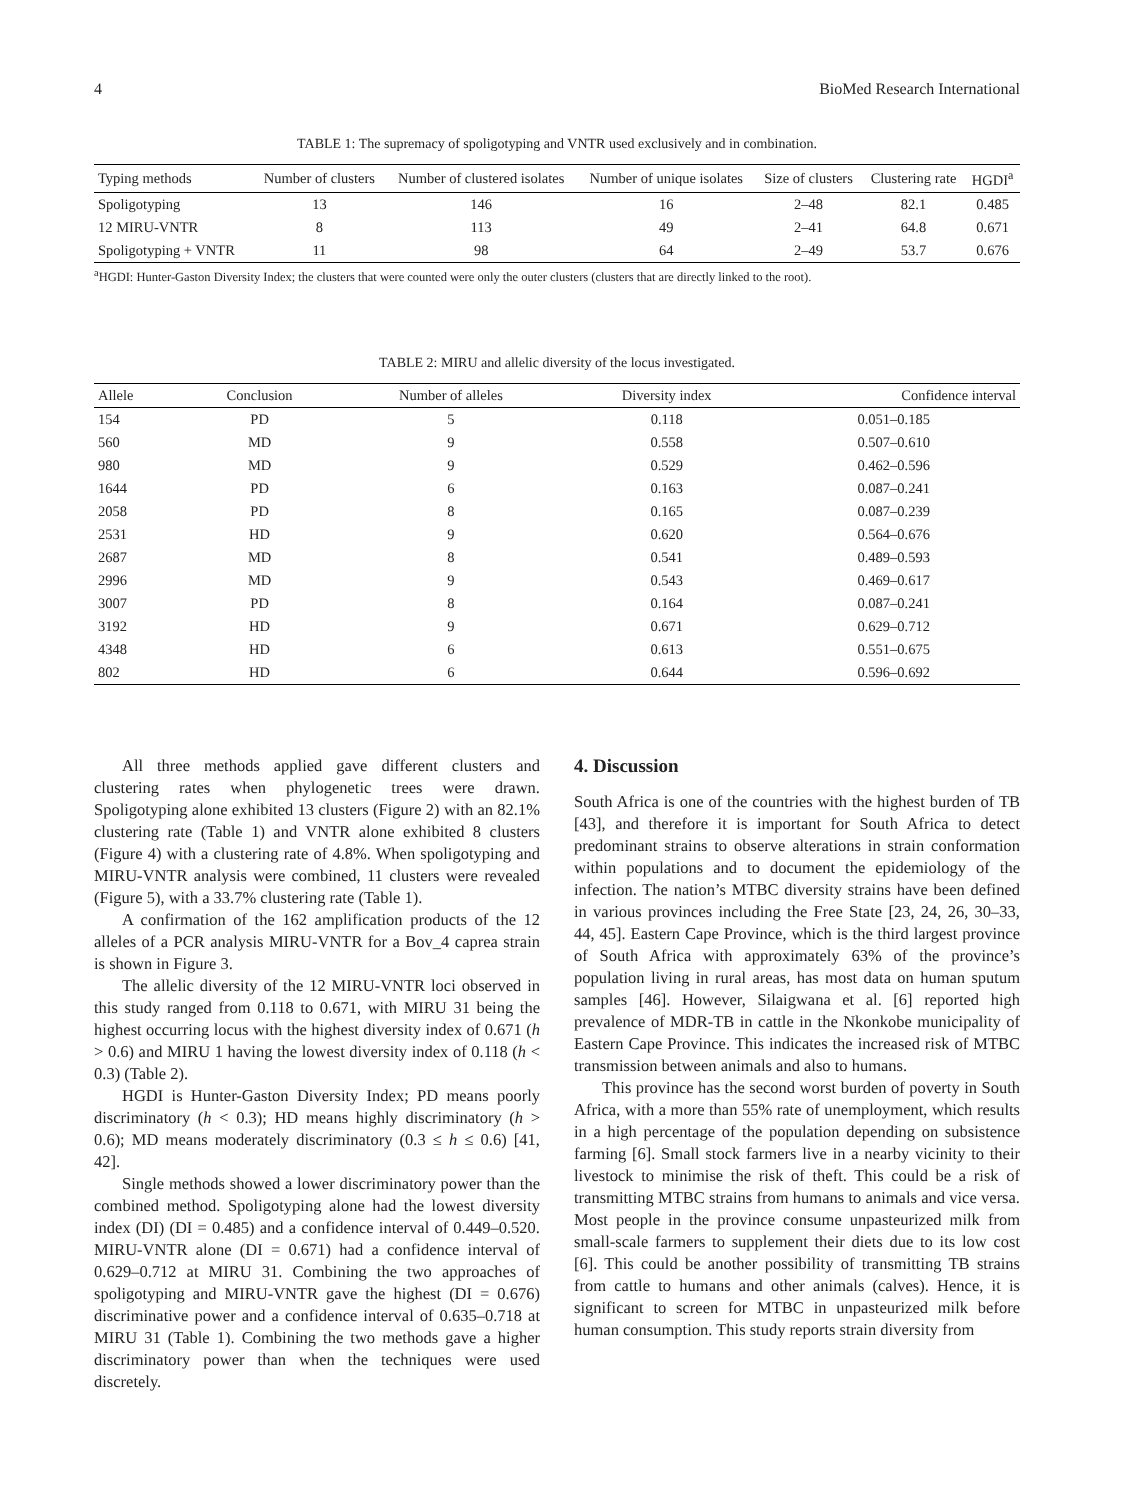4 BioMed Research International
TABLE 1: The supremacy of spoligotyping and VNTR used exclusively and in combination.
| Typing methods | Number of clusters | Number of clustered isolates | Number of unique isolates | Size of clusters | Clustering rate | HGDI<sup>a</sup> |
| --- | --- | --- | --- | --- | --- | --- |
| Spoligotyping | 13 | 146 | 16 | 2–48 | 82.1 | 0.485 |
| 12 MIRU-VNTR | 8 | 113 | 49 | 2–41 | 64.8 | 0.671 |
| Spoligotyping + VNTR | 11 | 98 | 64 | 2–49 | 53.7 | 0.676 |
<sup>a</sup> HGDI: Hunter-Gaston Diversity Index; the clusters that were counted were only the outer clusters (clusters that are directly linked to the root).
TABLE 2: MIRU and allelic diversity of the locus investigated.
| Allele | Conclusion | Number of alleles | Diversity index | Confidence interval |
| --- | --- | --- | --- | --- |
| 154 | PD | 5 | 0.118 | 0.051–0.185 |
| 560 | MD | 9 | 0.558 | 0.507–0.610 |
| 980 | MD | 9 | 0.529 | 0.462–0.596 |
| 1644 | PD | 6 | 0.163 | 0.087–0.241 |
| 2058 | PD | 8 | 0.165 | 0.087–0.239 |
| 2531 | HD | 9 | 0.620 | 0.564–0.676 |
| 2687 | MD | 8 | 0.541 | 0.489–0.593 |
| 2996 | MD | 9 | 0.543 | 0.469–0.617 |
| 3007 | PD | 8 | 0.164 | 0.087–0.241 |
| 3192 | HD | 9 | 0.671 | 0.629–0.712 |
| 4348 | HD | 6 | 0.613 | 0.551–0.675 |
| 802 | HD | 6 | 0.644 | 0.596–0.692 |
All three methods applied gave different clusters and clustering rates when phylogenetic trees were drawn. Spoligotyping alone exhibited 13 clusters (Figure 2) with an 82.1% clustering rate (Table 1) and VNTR alone exhibited 8 clusters (Figure 4) with a clustering rate of 4.8%. When spoligotyping and MIRU-VNTR analysis were combined, 11 clusters were revealed (Figure 5), with a 33.7% clustering rate (Table 1).
A confirmation of the 162 amplification products of the 12 alleles of a PCR analysis MIRU-VNTR for a Bov_4 caprea strain is shown in Figure 3.
The allelic diversity of the 12 MIRU-VNTR loci observed in this study ranged from 0.118 to 0.671, with MIRU 31 being the highest occurring locus with the highest diversity index of 0.671 (h > 0.6) and MIRU 1 having the lowest diversity index of 0.118 (h < 0.3) (Table 2).
HGDI is Hunter-Gaston Diversity Index; PD means poorly discriminatory (h < 0.3); HD means highly discriminatory (h > 0.6); MD means moderately discriminatory (0.3 ≤ h ≤ 0.6) [41, 42].
Single methods showed a lower discriminatory power than the combined method. Spoligotyping alone had the lowest diversity index (DI) (DI = 0.485) and a confidence interval of 0.449–0.520. MIRU-VNTR alone (DI = 0.671) had a confidence interval of 0.629–0.712 at MIRU 31. Combining the two approaches of spoligotyping and MIRU-VNTR gave the highest (DI = 0.676) discriminative power and a confidence interval of 0.635–0.718 at MIRU 31 (Table 1). Combining the two methods gave a higher discriminatory power than when the techniques were used discretely.
4. Discussion
South Africa is one of the countries with the highest burden of TB [43], and therefore it is important for South Africa to detect predominant strains to observe alterations in strain conformation within populations and to document the epidemiology of the infection. The nation’s MTBC diversity strains have been defined in various provinces including the Free State [23, 24, 26, 30–33, 44, 45]. Eastern Cape Province, which is the third largest province of South Africa with approximately 63% of the province’s population living in rural areas, has most data on human sputum samples [46]. However, Silaigwana et al. [6] reported high prevalence of MDR-TB in cattle in the Nkonkobe municipality of Eastern Cape Province. This indicates the increased risk of MTBC transmission between animals and also to humans.
This province has the second worst burden of poverty in South Africa, with a more than 55% rate of unemployment, which results in a high percentage of the population depending on subsistence farming [6]. Small stock farmers live in a nearby vicinity to their livestock to minimise the risk of theft. This could be a risk of transmitting MTBC strains from humans to animals and vice versa. Most people in the province consume unpasteurized milk from small-scale farmers to supplement their diets due to its low cost [6]. This could be another possibility of transmitting TB strains from cattle to humans and other animals (calves). Hence, it is significant to screen for MTBC in unpasteurized milk before human consumption. This study reports strain diversity from